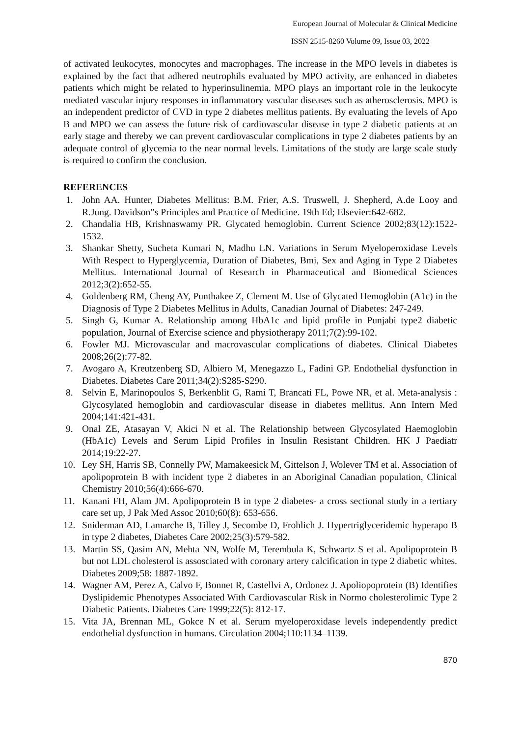European Journal of Molecular & Clinical Medicine
ISSN 2515-8260 Volume 09, Issue 03, 2022
of activated leukocytes, monocytes and macrophages. The increase in the MPO levels in diabetes is explained by the fact that adhered neutrophils evaluated by MPO activity, are enhanced in diabetes patients which might be related to hyperinsulinemia. MPO plays an important role in the leukocyte mediated vascular injury responses in inflammatory vascular diseases such as atherosclerosis. MPO is an independent predictor of CVD in type 2 diabetes mellitus patients. By evaluating the levels of Apo B and MPO we can assess the future risk of cardiovascular disease in type 2 diabetic patients at an early stage and thereby we can prevent cardiovascular complications in type 2 diabetes patients by an adequate control of glycemia to the near normal levels. Limitations of the study are large scale study is required to confirm the conclusion.
REFERENCES
1. John AA. Hunter, Diabetes Mellitus: B.M. Frier, A.S. Truswell, J. Shepherd, A.de Looy and R.Jung. Davidson‟s Principles and Practice of Medicine. 19th Ed; Elsevier:642-682.
2. Chandalia HB, Krishnaswamy PR. Glycated hemoglobin. Current Science 2002;83(12):1522-1532.
3. Shankar Shetty, Sucheta Kumari N, Madhu LN. Variations in Serum Myeloperoxidase Levels With Respect to Hyperglycemia, Duration of Diabetes, Bmi, Sex and Aging in Type 2 Diabetes Mellitus. International Journal of Research in Pharmaceutical and Biomedical Sciences 2012;3(2):652-55.
4. Goldenberg RM, Cheng AY, Punthakee Z, Clement M. Use of Glycated Hemoglobin (A1c) in the Diagnosis of Type 2 Diabetes Mellitus in Adults, Canadian Journal of Diabetes: 247-249.
5. Singh G, Kumar A. Relationship among HbA1c and lipid profile in Punjabi type2 diabetic population, Journal of Exercise science and physiotherapy 2011;7(2):99-102.
6. Fowler MJ. Microvascular and macrovascular complications of diabetes. Clinical Diabetes 2008;26(2):77-82.
7. Avogaro A, Kreutzenberg SD, Albiero M, Menegazzo L, Fadini GP. Endothelial dysfunction in Diabetes. Diabetes Care 2011;34(2):S285-S290.
8. Selvin E, Marinopoulos S, Berkenblit G, Rami T, Brancati FL, Powe NR, et al. Meta-analysis : Glycosylated hemoglobin and cardiovascular disease in diabetes mellitus. Ann Intern Med 2004;141:421-431.
9. Onal ZE, Atasayan V, Akici N et al. The Relationship between Glycosylated Haemoglobin (HbA1c) Levels and Serum Lipid Profiles in Insulin Resistant Children. HK J Paediatr 2014;19:22-27.
10. Ley SH, Harris SB, Connelly PW, Mamakeesick M, Gittelson J, Wolever TM et al. Association of apolipoprotein B with incident type 2 diabetes in an Aboriginal Canadian population, Clinical Chemistry 2010;56(4):666-670.
11. Kanani FH, Alam JM. Apolipoprotein B in type 2 diabetes- a cross sectional study in a tertiary care set up, J Pak Med Assoc 2010;60(8): 653-656.
12. Sniderman AD, Lamarche B, Tilley J, Secombe D, Frohlich J. Hypertriglyceridemic hyperapo B in type 2 diabetes, Diabetes Care 2002;25(3):579-582.
13. Martin SS, Qasim AN, Mehta NN, Wolfe M, Terembula K, Schwartz S et al. Apolipoprotein B but not LDL cholesterol is assosciated with coronary artery calcification in type 2 diabetic whites. Diabetes 2009;58: 1887-1892.
14. Wagner AM, Perez A, Calvo F, Bonnet R, Castellvi A, Ordonez J. Apoliopoprotein (B) Identifies Dyslipidemic Phenotypes Associated With Cardiovascular Risk in Normo cholesterolimic Type 2 Diabetic Patients. Diabetes Care 1999;22(5): 812-17.
15. Vita JA, Brennan ML, Gokce N et al. Serum myeloperoxidase levels independently predict endothelial dysfunction in humans. Circulation 2004;110:1134–1139.
870